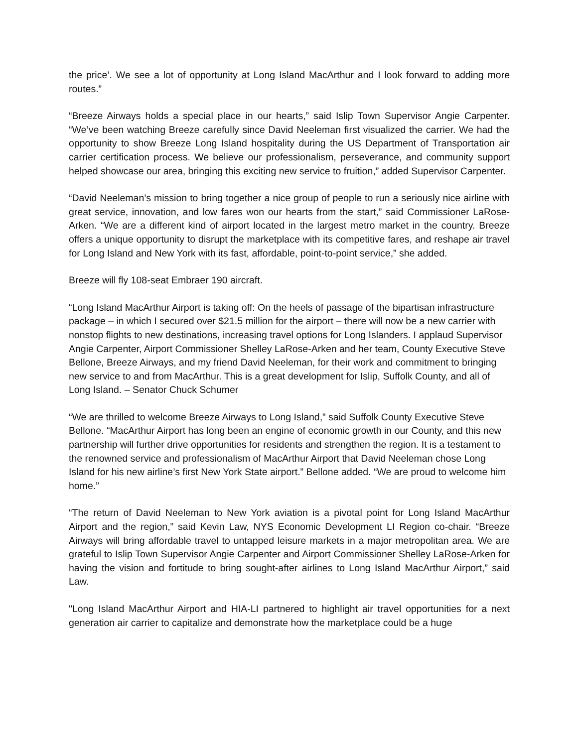the price’. We see a lot of opportunity at Long Island MacArthur and I look forward to adding more routes.”
“Breeze Airways holds a special place in our hearts,” said Islip Town Supervisor Angie Carpenter. “We’ve been watching Breeze carefully since David Neeleman first visualized the carrier. We had the opportunity to show Breeze Long Island hospitality during the US Department of Transportation air carrier certification process. We believe our professionalism, perseverance, and community support helped showcase our area, bringing this exciting new service to fruition,” added Supervisor Carpenter.
“David Neeleman’s mission to bring together a nice group of people to run a seriously nice airline with great service, innovation, and low fares won our hearts from the start,” said Commissioner LaRose-Arken. “We are a different kind of airport located in the largest metro market in the country. Breeze offers a unique opportunity to disrupt the marketplace with its competitive fares, and reshape air travel for Long Island and New York with its fast, affordable, point-to-point service,” she added.
Breeze will fly 108-seat Embraer 190 aircraft.
“Long Island MacArthur Airport is taking off: On the heels of passage of the bipartisan infrastructure package – in which I secured over $21.5 million for the airport – there will now be a new carrier with nonstop flights to new destinations, increasing travel options for Long Islanders. I applaud Supervisor Angie Carpenter, Airport Commissioner Shelley LaRose-Arken and her team, County Executive Steve Bellone, Breeze Airways, and my friend David Neeleman, for their work and commitment to bringing new service to and from MacArthur. This is a great development for Islip, Suffolk County, and all of Long Island. – Senator Chuck Schumer
“We are thrilled to welcome Breeze Airways to Long Island,” said Suffolk County Executive Steve Bellone. “MacArthur Airport has long been an engine of economic growth in our County, and this new partnership will further drive opportunities for residents and strengthen the region. It is a testament to the renowned service and professionalism of MacArthur Airport that David Neeleman chose Long Island for his new airline’s first New York State airport.” Bellone added. “We are proud to welcome him home.”
“The return of David Neeleman to New York aviation is a pivotal point for Long Island MacArthur Airport and the region,” said Kevin Law, NYS Economic Development LI Region co-chair. “Breeze Airways will bring affordable travel to untapped leisure markets in a major metropolitan area. We are grateful to Islip Town Supervisor Angie Carpenter and Airport Commissioner Shelley LaRose-Arken for having the vision and fortitude to bring sought-after airlines to Long Island MacArthur Airport,” said Law.
"Long Island MacArthur Airport and HIA-LI partnered to highlight air travel opportunities for a next generation air carrier to capitalize and demonstrate how the marketplace could be a huge